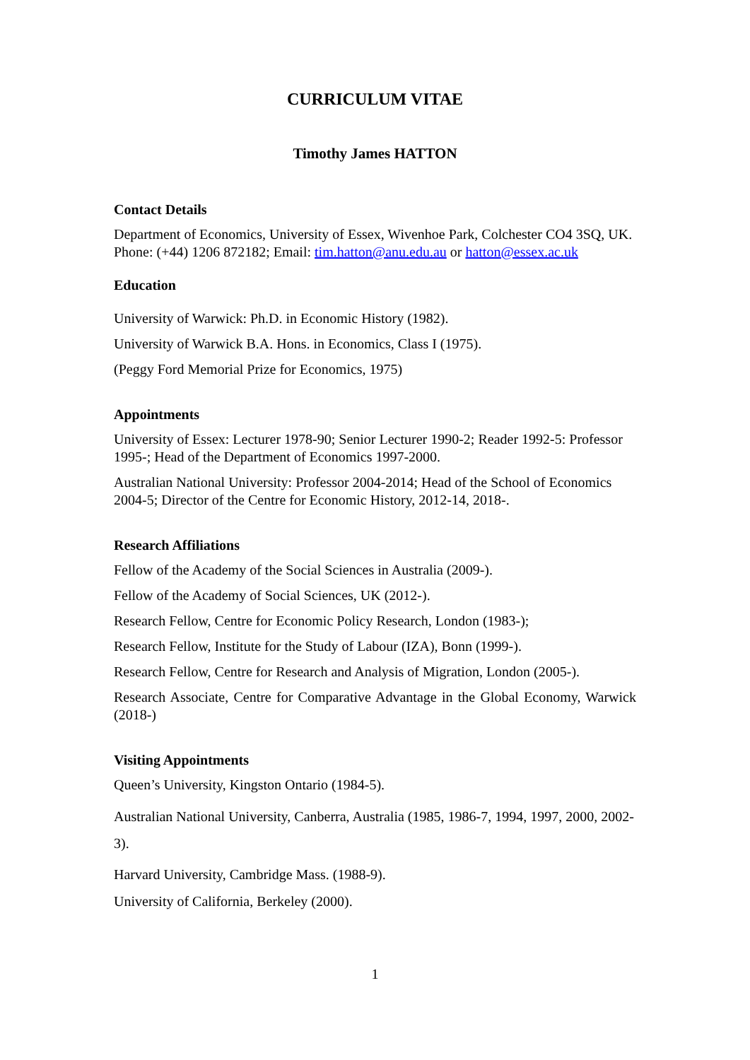CURRICULUM VITAE
Timothy James HATTON
Contact Details
Department of Economics, University of Essex, Wivenhoe Park, Colchester CO4 3SQ, UK. Phone: (+44) 1206 872182; Email: tim.hatton@anu.edu.au or hatton@essex.ac.uk
Education
University of Warwick: Ph.D. in Economic History (1982).
University of Warwick B.A. Hons. in Economics, Class I (1975).
(Peggy Ford Memorial Prize for Economics, 1975)
Appointments
University of Essex: Lecturer 1978-90; Senior Lecturer 1990-2; Reader 1992-5: Professor 1995-; Head of the Department of Economics 1997-2000.
Australian National University: Professor 2004-2014; Head of the School of Economics 2004-5; Director of the Centre for Economic History, 2012-14, 2018-.
Research Affiliations
Fellow of the Academy of the Social Sciences in Australia (2009-).
Fellow of the Academy of Social Sciences, UK (2012-).
Research Fellow, Centre for Economic Policy Research, London (1983-);
Research Fellow, Institute for the Study of Labour (IZA), Bonn (1999-).
Research Fellow, Centre for Research and Analysis of Migration, London (2005-).
Research Associate, Centre for Comparative Advantage in the Global Economy, Warwick (2018-)
Visiting Appointments
Queen’s University, Kingston Ontario (1984-5).
Australian National University, Canberra, Australia (1985, 1986-7, 1994, 1997, 2000, 2002-3).
Harvard University, Cambridge Mass. (1988-9).
University of California, Berkeley (2000).
1